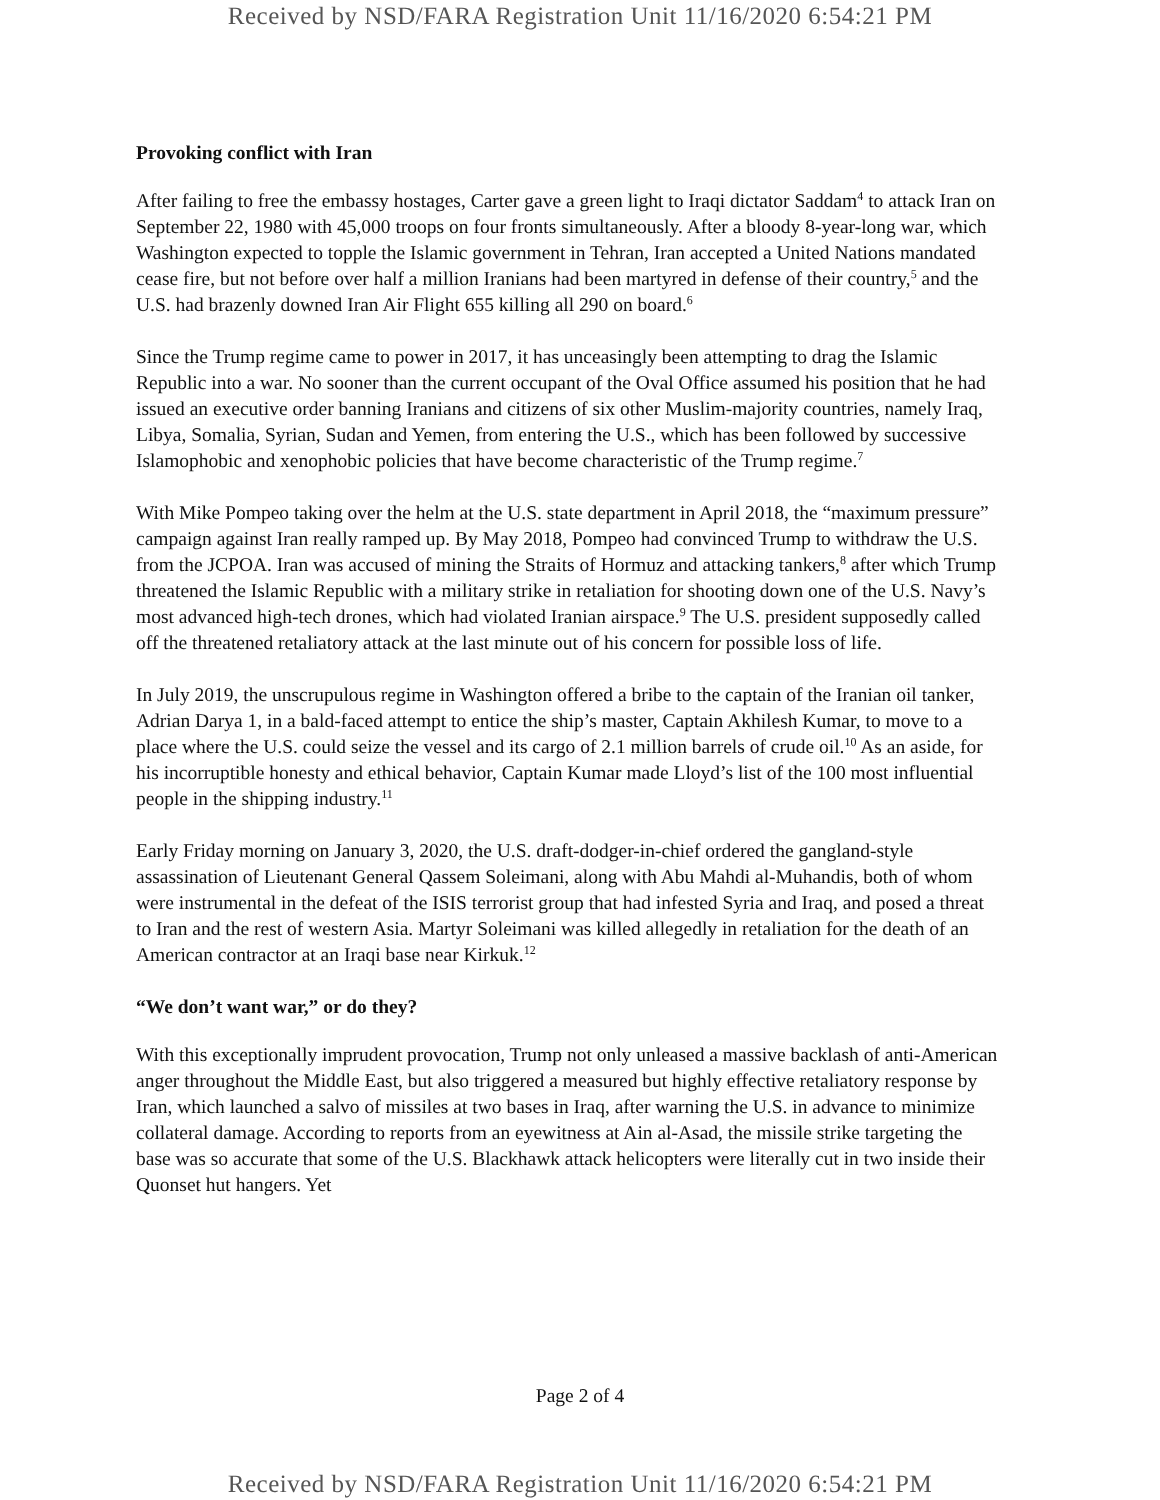Received by NSD/FARA Registration Unit 11/16/2020 6:54:21 PM
Provoking conflict with Iran
After failing to free the embassy hostages, Carter gave a green light to Iraqi dictator Saddam<sup>4</sup> to attack Iran on September 22, 1980 with 45,000 troops on four fronts simultaneously. After a bloody 8-year-long war, which Washington expected to topple the Islamic government in Tehran, Iran accepted a United Nations mandated cease fire, but not before over half a million Iranians had been martyred in defense of their country,<sup>5</sup> and the U.S. had brazenly downed Iran Air Flight 655 killing all 290 on board.<sup>6</sup>
Since the Trump regime came to power in 2017, it has unceasingly been attempting to drag the Islamic Republic into a war. No sooner than the current occupant of the Oval Office assumed his position that he had issued an executive order banning Iranians and citizens of six other Muslim-majority countries, namely Iraq, Libya, Somalia, Syrian, Sudan and Yemen, from entering the U.S., which has been followed by successive Islamophobic and xenophobic policies that have become characteristic of the Trump regime.<sup>7</sup>
With Mike Pompeo taking over the helm at the U.S. state department in April 2018, the “maximum pressure” campaign against Iran really ramped up. By May 2018, Pompeo had convinced Trump to withdraw the U.S. from the JCPOA. Iran was accused of mining the Straits of Hormuz and attacking tankers,<sup>8</sup> after which Trump threatened the Islamic Republic with a military strike in retaliation for shooting down one of the U.S. Navy’s most advanced high-tech drones, which had violated Iranian airspace.<sup>9</sup> The U.S. president supposedly called off the threatened retaliatory attack at the last minute out of his concern for possible loss of life.
In July 2019, the unscrupulous regime in Washington offered a bribe to the captain of the Iranian oil tanker, Adrian Darya 1, in a bald-faced attempt to entice the ship’s master, Captain Akhilesh Kumar, to move to a place where the U.S. could seize the vessel and its cargo of 2.1 million barrels of crude oil.<sup>10</sup> As an aside, for his incorruptible honesty and ethical behavior, Captain Kumar made Lloyd’s list of the 100 most influential people in the shipping industry.<sup>11</sup>
Early Friday morning on January 3, 2020, the U.S. draft-dodger-in-chief ordered the gangland-style assassination of Lieutenant General Qassem Soleimani, along with Abu Mahdi al-Muhandis, both of whom were instrumental in the defeat of the ISIS terrorist group that had infested Syria and Iraq, and posed a threat to Iran and the rest of western Asia. Martyr Soleimani was killed allegedly in retaliation for the death of an American contractor at an Iraqi base near Kirkuk.<sup>12</sup>
“We don’t want war,” or do they?
With this exceptionally imprudent provocation, Trump not only unleased a massive backlash of anti-American anger throughout the Middle East, but also triggered a measured but highly effective retaliatory response by Iran, which launched a salvo of missiles at two bases in Iraq, after warning the U.S. in advance to minimize collateral damage. According to reports from an eyewitness at Ain al-Asad, the missile strike targeting the base was so accurate that some of the U.S. Blackhawk attack helicopters were literally cut in two inside their Quonset hut hangers. Yet
Page 2 of 4
Received by NSD/FARA Registration Unit 11/16/2020 6:54:21 PM